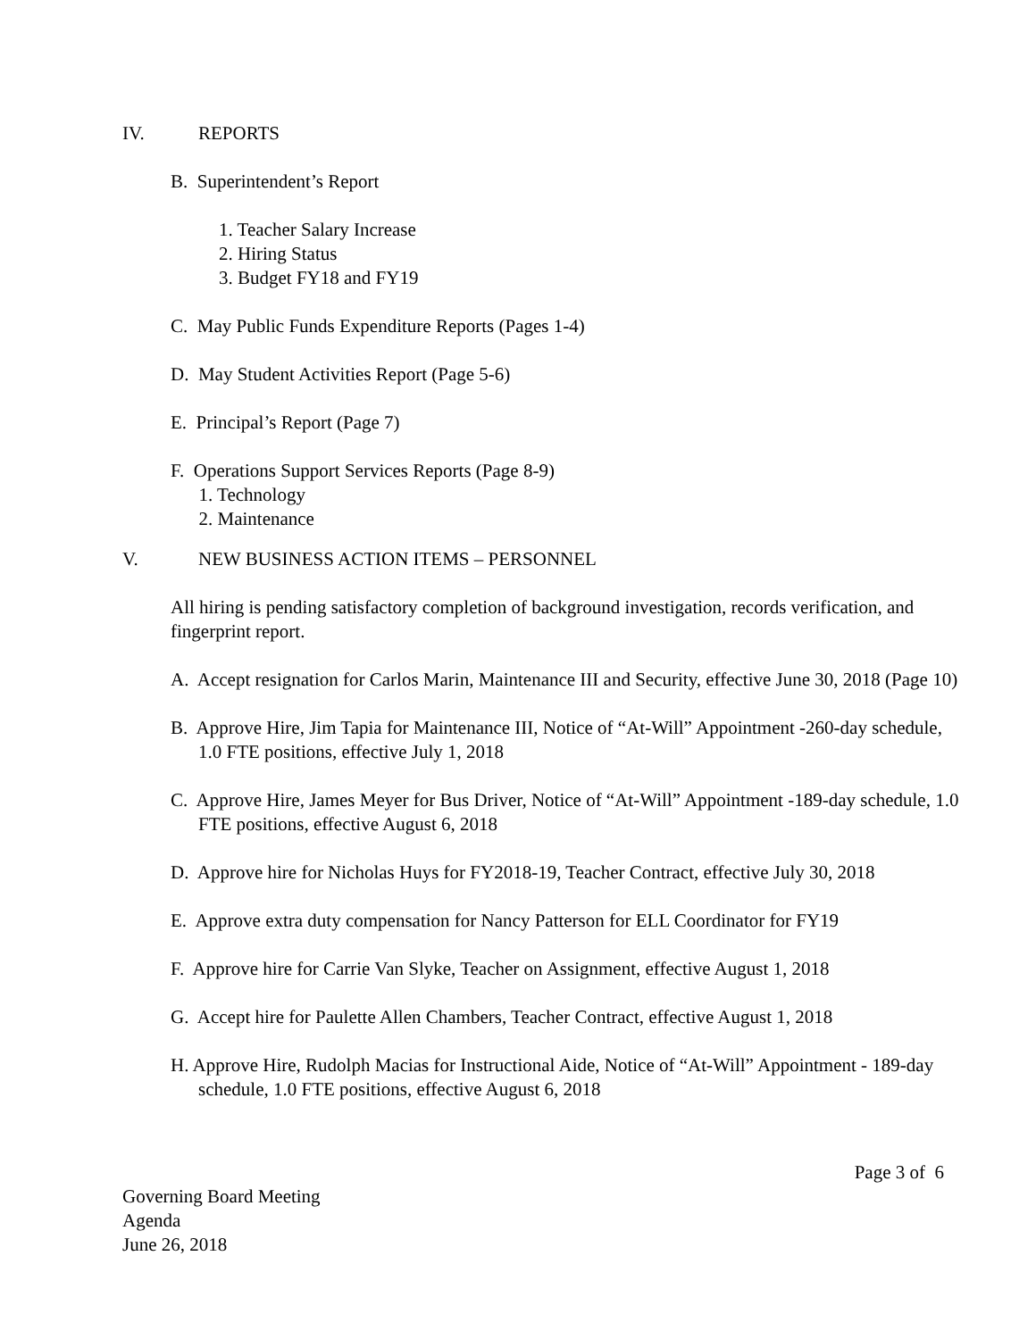IV. REPORTS
B. Superintendent’s Report
1. Teacher Salary Increase
2. Hiring Status
3. Budget FY18 and FY19
C. May Public Funds Expenditure Reports (Pages 1-4)
D. May Student Activities Report (Page 5-6)
E. Principal’s Report (Page 7)
F. Operations Support Services Reports (Page 8-9)
1. Technology
2. Maintenance
V. NEW BUSINESS ACTION ITEMS – PERSONNEL
All hiring is pending satisfactory completion of background investigation, records verification, and fingerprint report.
A. Accept resignation for Carlos Marin, Maintenance III and Security, effective June 30, 2018 (Page 10)
B. Approve Hire, Jim Tapia for Maintenance III, Notice of “At-Will” Appointment -260-day schedule, 1.0 FTE positions, effective July 1, 2018
C. Approve Hire, James Meyer for Bus Driver, Notice of “At-Will” Appointment -189-day schedule, 1.0 FTE positions, effective August 6, 2018
D. Approve hire for Nicholas Huys for FY2018-19, Teacher Contract, effective July 30, 2018
E. Approve extra duty compensation for Nancy Patterson for ELL Coordinator for FY19
F. Approve hire for Carrie Van Slyke, Teacher on Assignment, effective August 1, 2018
G. Accept hire for Paulette Allen Chambers, Teacher Contract, effective August 1, 2018
H. Approve Hire, Rudolph Macias for Instructional Aide, Notice of “At-Will” Appointment - 189-day schedule, 1.0 FTE positions, effective August 6, 2018
Page 3 of 6
Governing Board Meeting
Agenda
June 26, 2018